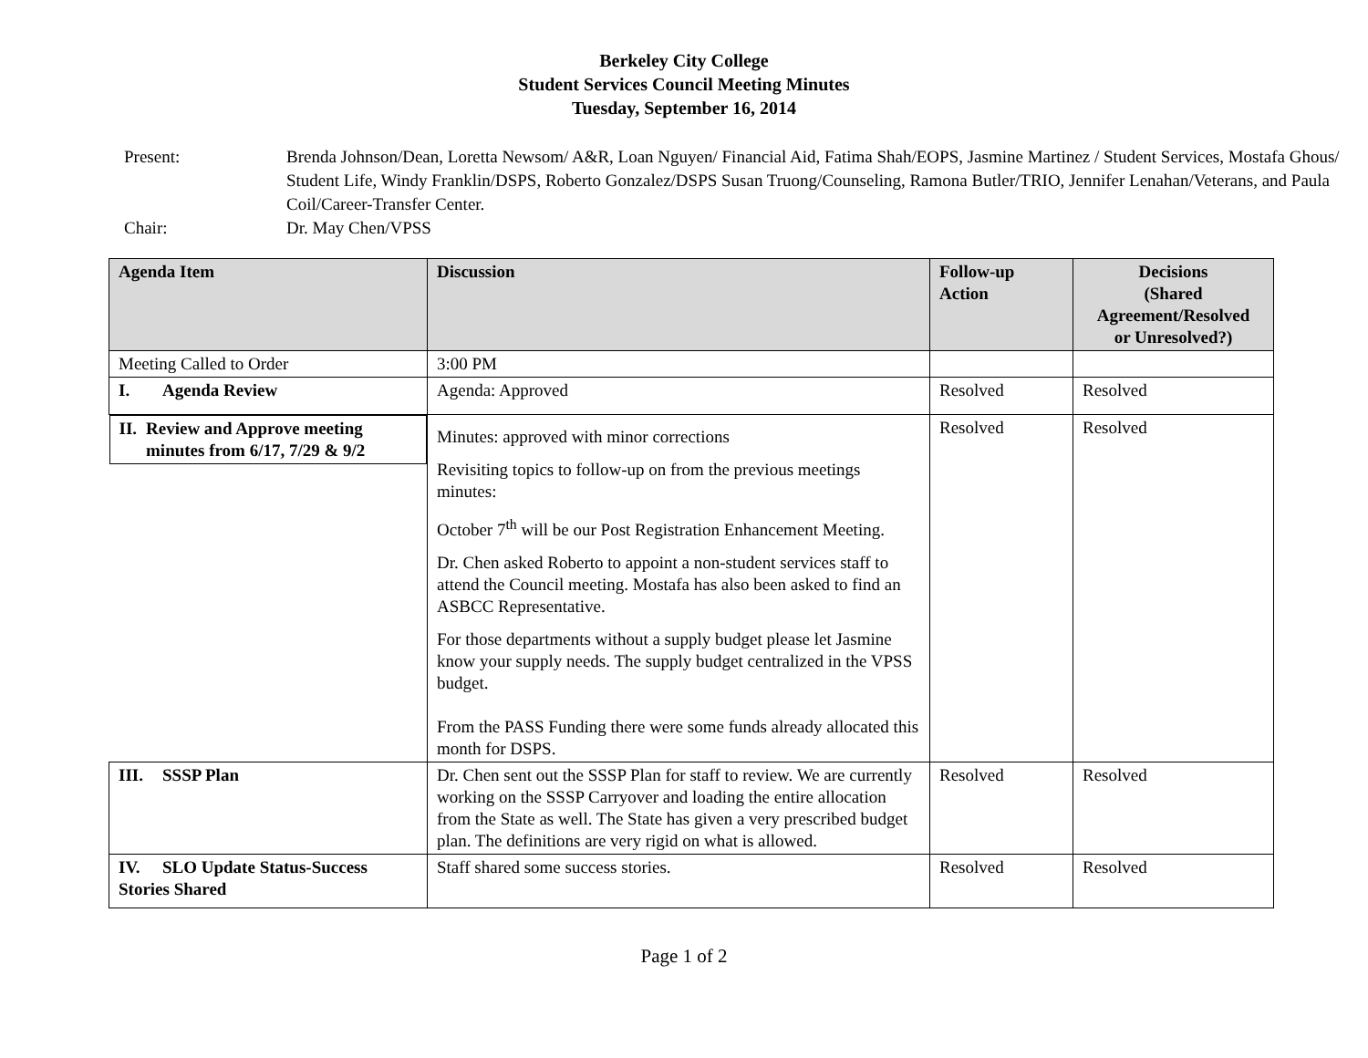Berkeley City College
Student Services Council Meeting Minutes
Tuesday, September 16, 2014
Present: Brenda Johnson/Dean, Loretta Newsom/ A&R, Loan Nguyen/ Financial Aid, Fatima Shah/EOPS, Jasmine Martinez / Student Services, Mostafa Ghous/ Student Life, Windy Franklin/DSPS, Roberto Gonzalez/DSPS Susan Truong/Counseling, Ramona Butler/TRIO, Jennifer Lenahan/Veterans, and Paula Coil/Career-Transfer Center.
Chair: Dr. May Chen/VPSS
| Agenda Item | Discussion | Follow-up Action | Decisions (Shared Agreement/Resolved or Unresolved?) |
| --- | --- | --- | --- |
| Meeting Called to Order | 3:00 PM | | |
| I. Agenda Review | Agenda: Approved | Resolved | Resolved |
| II. Review and Approve meeting minutes from 6/17, 7/29 & 9/2 | Minutes: approved with minor corrections Revisiting topics to follow-up on from the previous meetings minutes: October 7<sup>th</sup> will be our Post Registration Enhancement Meeting. Dr. Chen asked Roberto to appoint a non-student services staff to attend the Council meeting. Mostafa has also been asked to find an ASBCC Representative. For those departments without a supply budget please let Jasmine know your supply needs. The supply budget centralized in the VPSS budget. From the PASS Funding there were some funds already allocated this month for DSPS. | Resolved | Resolved |
| III. SSSP Plan | Dr. Chen sent out the SSSP Plan for staff to review. We are currently working on the SSSP Carryover and loading the entire allocation from the State as well. The State has given a very prescribed budget plan. The definitions are very rigid on what is allowed. | Resolved | Resolved |
| IV. SLO Update Status-Success Stories Shared | Staff shared some success stories. | Resolved | Resolved |
Page 1 of 2